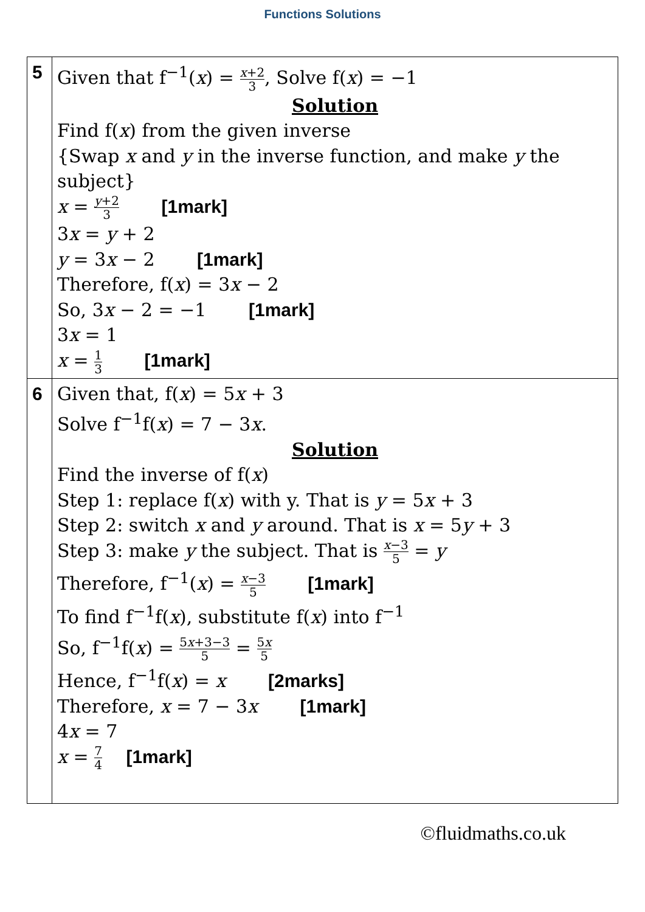Functions Solutions
| 5 | Given that f<sup>−1</sup>( x ) = x +2 3 , Solve f( x ) = −1 Solution Find f( x ) from the given inverse {Swap x and y in the inverse function, and make y the subject} x = y +2 3 [1mark] 3 x = y + 2 y = 3 x − 2 [1mark] Therefore, f( x ) = 3 x − 2 So, 3 x − 2 = −1 [1mark] 3 x = 1 x = 1 3 [1mark] |
| 6 | Given that, f( x ) = 5 x + 3 Solve f<sup>−1</sup>f( x ) = 7 − 3 x . Solution Find the inverse of f( x ) Step 1: replace f( x ) with y. That is y = 5 x + 3 Step 2: switch x and y around. That is x = 5 y + 3 Step 3: make y the subject. That is x −3 5 = y Therefore, f<sup>−1</sup>( x ) = x −3 5 [1mark] To find f<sup>−1</sup>f( x ), substitute f( x ) into f<sup>−1</sup> So, f<sup>−1</sup>f( x ) = 5 x +3−3 5 = 5 x 5 Hence, f<sup>−1</sup>f( x ) = x [2marks] Therefore, x = 7 − 3 x [1mark] 4 x = 7 x = 7 4 [1mark] |
©fluidmaths.co.uk